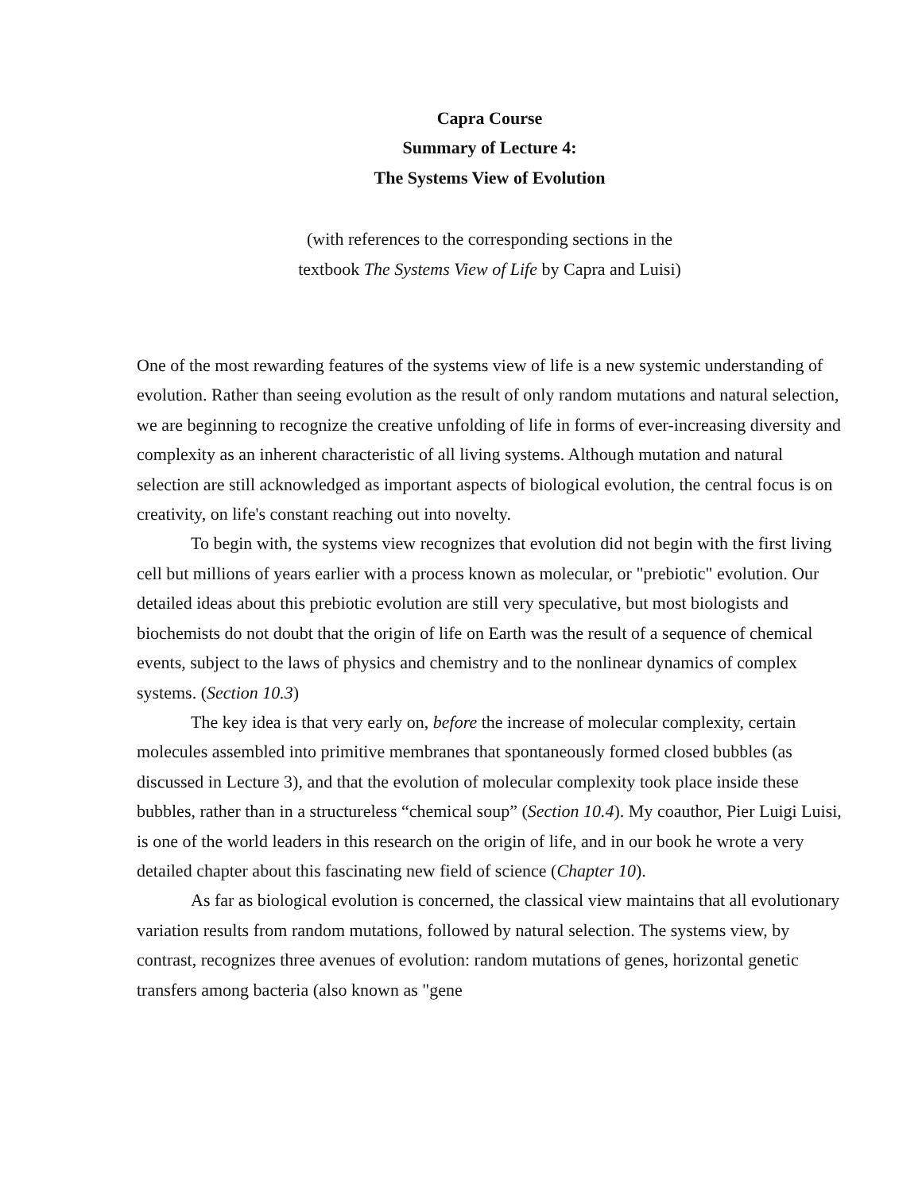Capra Course
Summary of Lecture 4:
The Systems View of Evolution
(with references to the corresponding sections in the
textbook The Systems View of Life by Capra and Luisi)
One of the most rewarding features of the systems view of life is a new systemic understanding of evolution. Rather than seeing evolution as the result of only random mutations and natural selection, we are beginning to recognize the creative unfolding of life in forms of ever-increasing diversity and complexity as an inherent characteristic of all living systems. Although mutation and natural selection are still acknowledged as important aspects of biological evolution, the central focus is on creativity, on life's constant reaching out into novelty.
To begin with, the systems view recognizes that evolution did not begin with the first living cell but millions of years earlier with a process known as molecular, or "prebiotic" evolution. Our detailed ideas about this prebiotic evolution are still very speculative, but most biologists and biochemists do not doubt that the origin of life on Earth was the result of a sequence of chemical events, subject to the laws of physics and chemistry and to the nonlinear dynamics of complex systems. (Section 10.3)
The key idea is that very early on, before the increase of molecular complexity, certain molecules assembled into primitive membranes that spontaneously formed closed bubbles (as discussed in Lecture 3), and that the evolution of molecular complexity took place inside these bubbles, rather than in a structureless “chemical soup” (Section 10.4). My coauthor, Pier Luigi Luisi, is one of the world leaders in this research on the origin of life, and in our book he wrote a very detailed chapter about this fascinating new field of science (Chapter 10).
As far as biological evolution is concerned, the classical view maintains that all evolutionary variation results from random mutations, followed by natural selection. The systems view, by contrast, recognizes three avenues of evolution: random mutations of genes, horizontal genetic transfers among bacteria (also known as "gene